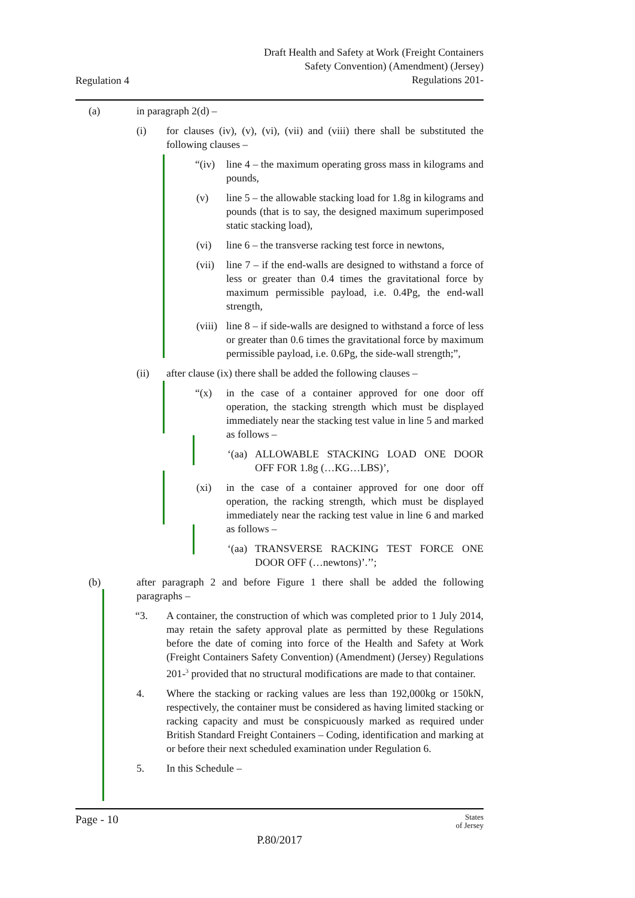Draft Health and Safety at Work (Freight Containers
Safety Convention) (Amendment) (Jersey)
Regulations 201-
Regulation 4
(a) in paragraph 2(d) –
(i) for clauses (iv), (v), (vi), (vii) and (viii) there shall be substituted the following clauses –
“(iv) line 4 – the maximum operating gross mass in kilograms and pounds,
(v) line 5 – the allowable stacking load for 1.8g in kilograms and pounds (that is to say, the designed maximum superimposed static stacking load),
(vi) line 6 – the transverse racking test force in newtons,
(vii) line 7 – if the end-walls are designed to withstand a force of less or greater than 0.4 times the gravitational force by maximum permissible payload, i.e. 0.4Pg, the end-wall strength,
(viii) line 8 – if side-walls are designed to withstand a force of less or greater than 0.6 times the gravitational force by maximum permissible payload, i.e. 0.6Pg, the side-wall strength;”,
(ii) after clause (ix) there shall be added the following clauses –
“(x) in the case of a container approved for one door off operation, the stacking strength which must be displayed immediately near the stacking test value in line 5 and marked as follows –
‘(aa) ALLOWABLE STACKING LOAD ONE DOOR OFF FOR 1.8g (…KG…LBS)’,
(xi) in the case of a container approved for one door off operation, the racking strength, which must be displayed immediately near the racking test value in line 6 and marked as follows –
‘(aa) TRANSVERSE RACKING TEST FORCE ONE DOOR OFF (…newtons)’.’’;
(b) after paragraph 2 and before Figure 1 there shall be added the following paragraphs –
“3. A container, the construction of which was completed prior to 1 July 2014, may retain the safety approval plate as permitted by these Regulations before the date of coming into force of the Health and Safety at Work (Freight Containers Safety Convention) (Amendment) (Jersey) Regulations 201-<sup>3</sup> provided that no structural modifications are made to that container.
4. Where the stacking or racking values are less than 192,000kg or 150kN, respectively, the container must be considered as having limited stacking or racking capacity and must be conspicuously marked as required under British Standard Freight Containers – Coding, identification and marking at or before their next scheduled examination under Regulation 6.
5. In this Schedule –
Page - 10 States
of Jersey
P.80/2017